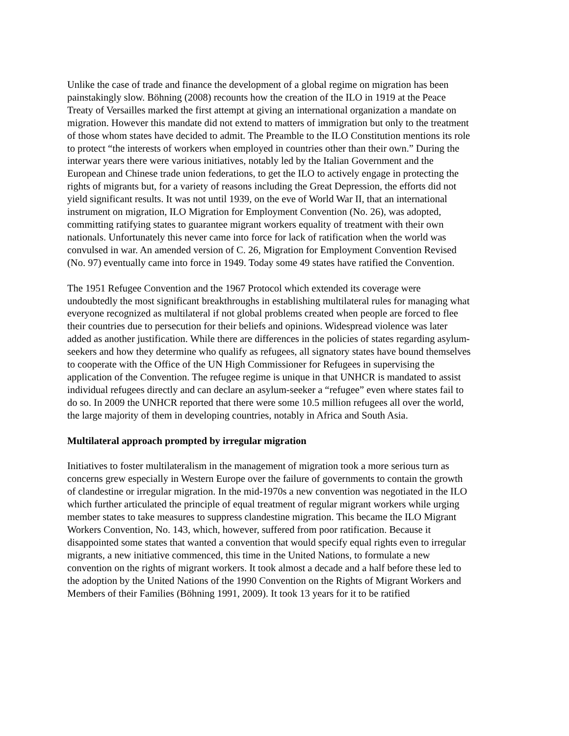Unlike the case of trade and finance the development of a global regime on migration has been painstakingly slow. Böhning (2008) recounts how the creation of the ILO in 1919 at the Peace Treaty of Versailles marked the first attempt at giving an international organization a mandate on migration. However this mandate did not extend to matters of immigration but only to the treatment of those whom states have decided to admit. The Preamble to the ILO Constitution mentions its role to protect “the interests of workers when employed in countries other than their own.” During the interwar years there were various initiatives, notably led by the Italian Government and the European and Chinese trade union federations, to get the ILO to actively engage in protecting the rights of migrants but, for a variety of reasons including the Great Depression, the efforts did not yield significant results. It was not until 1939, on the eve of World War II, that an international instrument on migration, ILO Migration for Employment Convention (No. 26), was adopted, committing ratifying states to guarantee migrant workers equality of treatment with their own nationals. Unfortunately this never came into force for lack of ratification when the world was convulsed in war. An amended version of C. 26, Migration for Employment Convention Revised (No. 97) eventually came into force in 1949. Today some 49 states have ratified the Convention.
The 1951 Refugee Convention and the 1967 Protocol which extended its coverage were undoubtedly the most significant breakthroughs in establishing multilateral rules for managing what everyone recognized as multilateral if not global problems created when people are forced to flee their countries due to persecution for their beliefs and opinions. Widespread violence was later added as another justification. While there are differences in the policies of states regarding asylum-seekers and how they determine who qualify as refugees, all signatory states have bound themselves to cooperate with the Office of the UN High Commissioner for Refugees in supervising the application of the Convention. The refugee regime is unique in that UNHCR is mandated to assist individual refugees directly and can declare an asylum-seeker a “refugee” even where states fail to do so. In 2009 the UNHCR reported that there were some 10.5 million refugees all over the world, the large majority of them in developing countries, notably in Africa and South Asia.
Multilateral approach prompted by irregular migration
Initiatives to foster multilateralism in the management of migration took a more serious turn as concerns grew especially in Western Europe over the failure of governments to contain the growth of clandestine or irregular migration. In the mid-1970s a new convention was negotiated in the ILO which further articulated the principle of equal treatment of regular migrant workers while urging member states to take measures to suppress clandestine migration. This became the ILO Migrant Workers Convention, No. 143, which, however, suffered from poor ratification. Because it disappointed some states that wanted a convention that would specify equal rights even to irregular migrants, a new initiative commenced, this time in the United Nations, to formulate a new convention on the rights of migrant workers. It took almost a decade and a half before these led to the adoption by the United Nations of the 1990 Convention on the Rights of Migrant Workers and Members of their Families (Böhning 1991, 2009). It took 13 years for it to be ratified